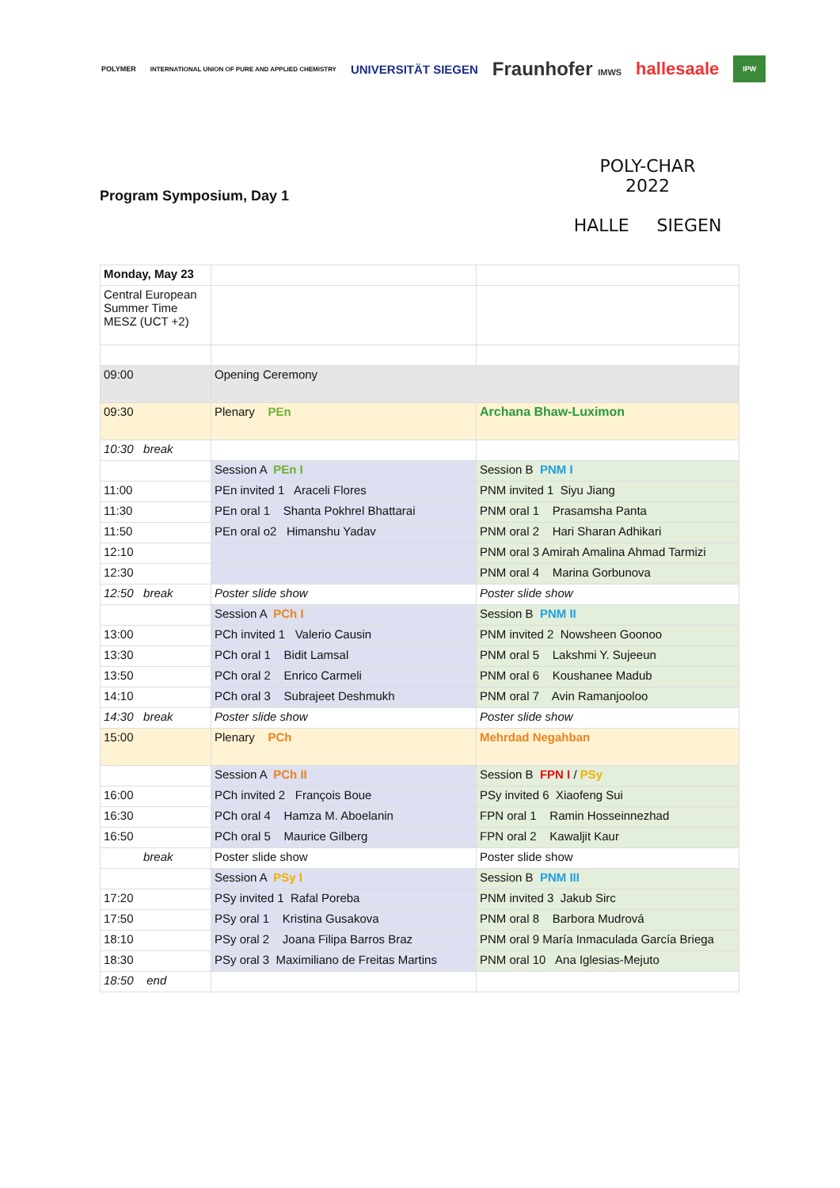POLYMER INTERNATIONAL UNION OF PURE AND APPLIED CHEMISTRY UNIVERSITÄT SIEGEN Fraunhofer IMWS hallesaale IPW
Program Symposium, Day 1
POLY-CHAR
2022
HALLE SIEGEN
| Monday, May 23 | | |
| Central European Summer Time MESZ (UCT +2) | | |
| 09:00 | Opening Ceremony | |
| 09:30 | Plenary PEn | Archana Bhaw-Luximon |
| 10:30 break | | |
| | Session A PEn I | Session B PNM I |
| 11:00 | PEn invited 1 Araceli Flores | PNM invited 1 Siyu Jiang |
| 11:30 | PEn oral 1 Shanta Pokhrel Bhattarai | PNM oral 1 Prasamsha Panta |
| 11:50 | PEn oral o2 Himanshu Yadav | PNM oral 2 Hari Sharan Adhikari |
| 12:10 | | PNM oral 3 Amirah Amalina Ahmad Tarmizi |
| 12:30 | | PNM oral 4 Marina Gorbunova |
| 12:50 break | Poster slide show | Poster slide show |
| | Session A PCh I | Session B PNM II |
| 13:00 | PCh invited 1 Valerio Causin | PNM invited 2 Nowsheen Goonoo |
| 13:30 | PCh oral 1 Bidit Lamsal | PNM oral 5 Lakshmi Y. Sujeeun |
| 13:50 | PCh oral 2 Enrico Carmeli | PNM oral 6 Koushanee Madub |
| 14:10 | PCh oral 3 Subrajeet Deshmukh | PNM oral 7 Avin Ramanjooloo |
| 14:30 break | Poster slide show | Poster slide show |
| 15:00 | Plenary PCh | Mehrdad Negahban |
| | Session A PCh II | Session B FPN I / PSy |
| 16:00 | PCh invited 2 François Boue | PSy invited 6 Xiaofeng Sui |
| 16:30 | PCh oral 4 Hamza M. Aboelanin | FPN oral 1 Ramin Hosseinnezhad |
| 16:50 | PCh oral 5 Maurice Gilberg | FPN oral 2 Kawaljit Kaur |
| break | Poster slide show | Poster slide show |
| | Session A PSy I | Session B PNM III |
| 17:20 | PSy invited 1 Rafal Poreba | PNM invited 3 Jakub Sirc |
| 17:50 | PSy oral 1 Kristina Gusakova | PNM oral 8 Barbora Mudrová |
| 18:10 | PSy oral 2 Joana Filipa Barros Braz | PNM oral 9 María Inmaculada García Briega |
| 18:30 | PSy oral 3 Maximiliano de Freitas Martins | PNM oral 10 Ana Iglesias-Mejuto |
| 18:50 end | | |